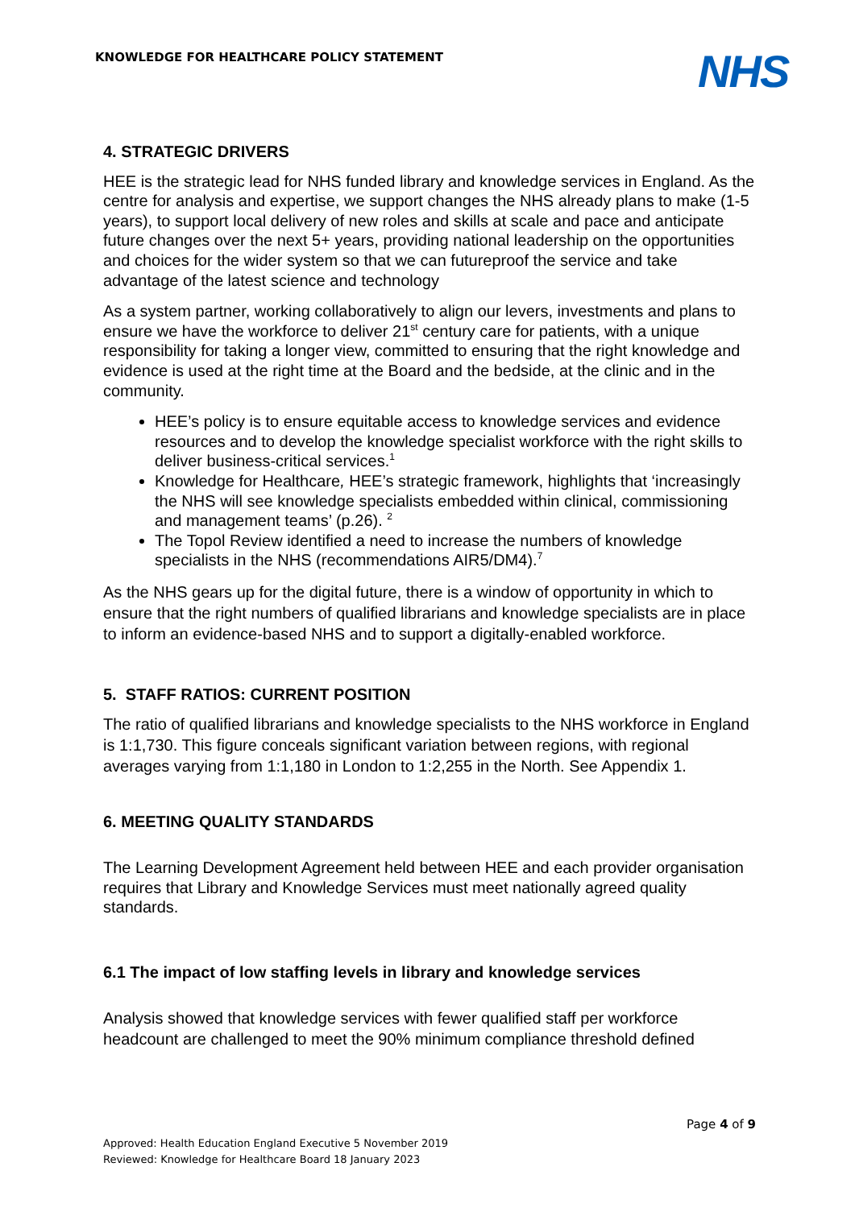KNOWLEDGE FOR HEALTHCARE POLICY STATEMENT
NHS
4. STRATEGIC DRIVERS
HEE is the strategic lead for NHS funded library and knowledge services in England. As the centre for analysis and expertise, we support changes the NHS already plans to make (1-5 years), to support local delivery of new roles and skills at scale and pace and anticipate future changes over the next 5+ years, providing national leadership on the opportunities and choices for the wider system so that we can futureproof the service and take advantage of the latest science and technology
As a system partner, working collaboratively to align our levers, investments and plans to ensure we have the workforce to deliver 21<sup>st</sup> century care for patients, with a unique responsibility for taking a longer view, committed to ensuring that the right knowledge and evidence is used at the right time at the Board and the bedside, at the clinic and in the community.
HEE’s policy is to ensure equitable access to knowledge services and evidence resources and to develop the knowledge specialist workforce with the right skills to deliver business-critical services.<sup>1</sup>
Knowledge for Healthcare, HEE’s strategic framework, highlights that ‘increasingly the NHS will see knowledge specialists embedded within clinical, commissioning and management teams’ (p.26). <sup>2</sup>
The Topol Review identified a need to increase the numbers of knowledge specialists in the NHS (recommendations AIR5/DM4).<sup>7</sup>
As the NHS gears up for the digital future, there is a window of opportunity in which to ensure that the right numbers of qualified librarians and knowledge specialists are in place to inform an evidence-based NHS and to support a digitally-enabled workforce.
5. STAFF RATIOS: CURRENT POSITION
The ratio of qualified librarians and knowledge specialists to the NHS workforce in England is 1:1,730. This figure conceals significant variation between regions, with regional averages varying from 1:1,180 in London to 1:2,255 in the North. See Appendix 1.
6. MEETING QUALITY STANDARDS
The Learning Development Agreement held between HEE and each provider organisation requires that Library and Knowledge Services must meet nationally agreed quality standards.
6.1 The impact of low staffing levels in library and knowledge services
Analysis showed that knowledge services with fewer qualified staff per workforce headcount are challenged to meet the 90% minimum compliance threshold defined
Page 4 of 9
Approved: Health Education England Executive 5 November 2019
Reviewed: Knowledge for Healthcare Board 18 January 2023